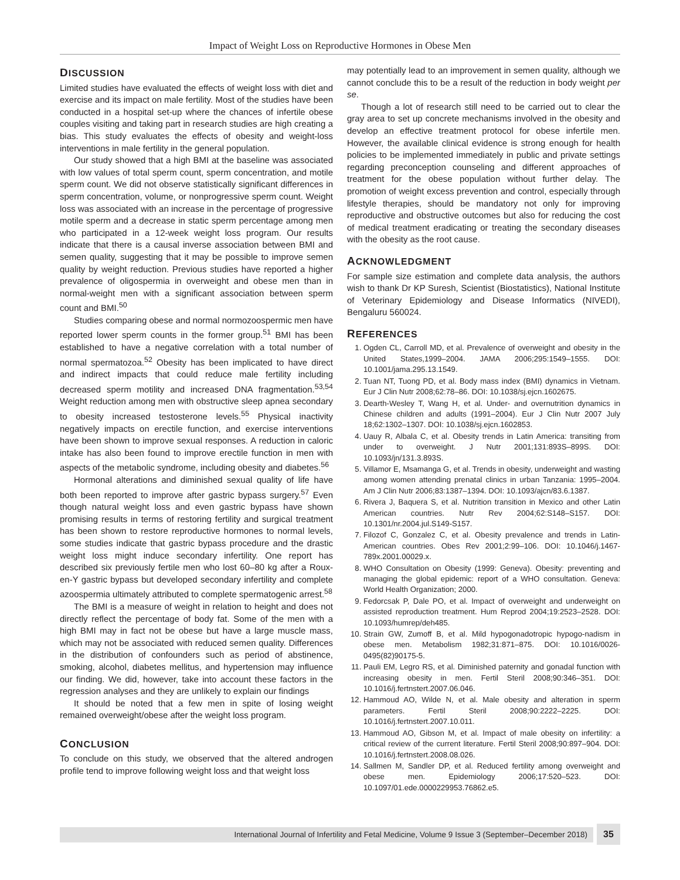Impact of Weight Loss on Reproductive Hormones in Obese Men
DISCUSSION
Limited studies have evaluated the effects of weight loss with diet and exercise and its impact on male fertility. Most of the studies have been conducted in a hospital set-up where the chances of infertile obese couples visiting and taking part in research studies are high creating a bias. This study evaluates the effects of obesity and weight-loss interventions in male fertility in the general population.
Our study showed that a high BMI at the baseline was associated with low values of total sperm count, sperm concentration, and motile sperm count. We did not observe statistically significant differences in sperm concentration, volume, or nonprogressive sperm count. Weight loss was associated with an increase in the percentage of progressive motile sperm and a decrease in static sperm percentage among men who participated in a 12-week weight loss program. Our results indicate that there is a causal inverse association between BMI and semen quality, suggesting that it may be possible to improve semen quality by weight reduction. Previous studies have reported a higher prevalence of oligospermia in overweight and obese men than in normal-weight men with a significant association between sperm count and BMI.<sup>50</sup>
Studies comparing obese and normal normozoospermic men have reported lower sperm counts in the former group.<sup>51</sup> BMI has been established to have a negative correlation with a total number of normal spermatozoa.<sup>52</sup> Obesity has been implicated to have direct and indirect impacts that could reduce male fertility including decreased sperm motility and increased DNA fragmentation.<sup>53,54</sup> Weight reduction among men with obstructive sleep apnea secondary to obesity increased testosterone levels.<sup>55</sup> Physical inactivity negatively impacts on erectile function, and exercise interventions have been shown to improve sexual responses. A reduction in caloric intake has also been found to improve erectile function in men with aspects of the metabolic syndrome, including obesity and diabetes.<sup>56</sup>
Hormonal alterations and diminished sexual quality of life have both been reported to improve after gastric bypass surgery.<sup>57</sup> Even though natural weight loss and even gastric bypass have shown promising results in terms of restoring fertility and surgical treatment has been shown to restore reproductive hormones to normal levels, some studies indicate that gastric bypass procedure and the drastic weight loss might induce secondary infertility. One report has described six previously fertile men who lost 60–80 kg after a Roux-en-Y gastric bypass but developed secondary infertility and complete azoospermia ultimately attributed to complete spermatogenic arrest.<sup>58</sup>
The BMI is a measure of weight in relation to height and does not directly reflect the percentage of body fat. Some of the men with a high BMI may in fact not be obese but have a large muscle mass, which may not be associated with reduced semen quality. Differences in the distribution of confounders such as period of abstinence, smoking, alcohol, diabetes mellitus, and hypertension may influence our finding. We did, however, take into account these factors in the regression analyses and they are unlikely to explain our findings
It should be noted that a few men in spite of losing weight remained overweight/obese after the weight loss program.
CONCLUSION
To conclude on this study, we observed that the altered androgen profile tend to improve following weight loss and that weight loss
may potentially lead to an improvement in semen quality, although we cannot conclude this to be a result of the reduction in body weight per se.
Though a lot of research still need to be carried out to clear the gray area to set up concrete mechanisms involved in the obesity and develop an effective treatment protocol for obese infertile men. However, the available clinical evidence is strong enough for health policies to be implemented immediately in public and private settings regarding preconception counseling and different approaches of treatment for the obese population without further delay. The promotion of weight excess prevention and control, especially through lifestyle therapies, should be mandatory not only for improving reproductive and obstructive outcomes but also for reducing the cost of medical treatment eradicating or treating the secondary diseases with the obesity as the root cause.
ACKNOWLEDGMENT
For sample size estimation and complete data analysis, the authors wish to thank Dr KP Suresh, Scientist (Biostatistics), National Institute of Veterinary Epidemiology and Disease Informatics (NIVEDI), Bengaluru 560024.
REFERENCES
1. Ogden CL, Carroll MD, et al. Prevalence of overweight and obesity in the United States,1999–2004. JAMA 2006;295:1549–1555. DOI: 10.1001/jama.295.13.1549.
2. Tuan NT, Tuong PD, et al. Body mass index (BMI) dynamics in Vietnam. Eur J Clin Nutr 2008;62:78–86. DOI: 10.1038/sj.ejcn.1602675.
3. Dearth-Wesley T, Wang H, et al. Under- and overnutrition dynamics in Chinese children and adults (1991–2004). Eur J Clin Nutr 2007 July 18;62:1302–1307. DOI: 10.1038/sj.ejcn.1602853.
4. Uauy R, Albala C, et al. Obesity trends in Latin America: transiting from under to overweight. J Nutr 2001;131:893S–899S. DOI: 10.1093/jn/131.3.893S.
5. Villamor E, Msamanga G, et al. Trends in obesity, underweight and wasting among women attending prenatal clinics in urban Tanzania: 1995–2004. Am J Clin Nutr 2006;83:1387–1394. DOI: 10.1093/ajcn/83.6.1387.
6. Rivera J, Baquera S, et al. Nutrition transition in Mexico and other Latin American countries. Nutr Rev 2004;62:S148–S157. DOI: 10.1301/nr.2004.jul.S149-S157.
7. Filozof C, Gonzalez C, et al. Obesity prevalence and trends in Latin-American countries. Obes Rev 2001;2:99–106. DOI: 10.1046/j.1467-789x.2001.00029.x.
8. WHO Consultation on Obesity (1999: Geneva). Obesity: preventing and managing the global epidemic: report of a WHO consultation. Geneva: World Health Organization; 2000.
9. Fedorcsak P, Dale PO, et al. Impact of overweight and underweight on assisted reproduction treatment. Hum Reprod 2004;19:2523–2528. DOI: 10.1093/humrep/deh485.
10. Strain GW, Zumoff B, et al. Mild hypogonadotropic hypogo-nadism in obese men. Metabolism 1982;31:871–875. DOI: 10.1016/0026-0495(82)90175-5.
11. Pauli EM, Legro RS, et al. Diminished paternity and gonadal function with increasing obesity in men. Fertil Steril 2008;90:346–351. DOI: 10.1016/j.fertnstert.2007.06.046.
12. Hammoud AO, Wilde N, et al. Male obesity and alteration in sperm parameters. Fertil Steril 2008;90:2222–2225. DOI: 10.1016/j.fertnstert.2007.10.011.
13. Hammoud AO, Gibson M, et al. Impact of male obesity on infertility: a critical review of the current literature. Fertil Steril 2008;90:897–904. DOI: 10.1016/j.fertnstert.2008.08.026.
14. Sallmen M, Sandler DP, et al. Reduced fertility among overweight and obese men. Epidemiology 2006;17:520–523. DOI: 10.1097/01.ede.0000229953.76862.e5.
International Journal of Infertility and Fetal Medicine, Volume 9 Issue 3 (September–December 2018) 35